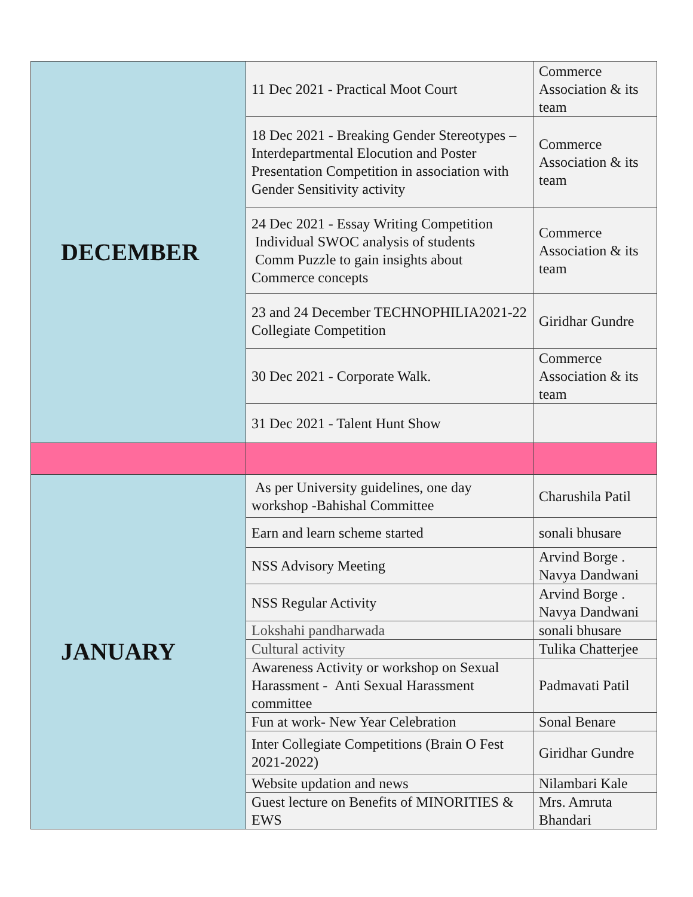| DECEMBER | 11 Dec 2021 - Practical Moot Court | Commerce Association & its team |
| | 18 Dec 2021 - Breaking Gender Stereotypes – Interdepartmental Elocution and Poster Presentation Competition in association with Gender Sensitivity activity | Commerce Association & its team |
| | 24 Dec 2021 - Essay Writing Competition Individual SWOC analysis of students Comm Puzzle to gain insights about Commerce concepts | Commerce Association & its team |
| | 23 and 24 December TECHNOPHILIA2021-22 Collegiate Competition | Giridhar Gundre |
| | 30 Dec 2021 - Corporate Walk. | Commerce Association & its team |
| | 31 Dec 2021 - Talent Hunt Show | |
| JANUARY | As per University guidelines, one day workshop -Bahishal Committee | Charushila Patil |
| | Earn and learn scheme started | sonali bhusare |
| | NSS Advisory Meeting | Arvind Borge . Navya Dandwani |
| | NSS Regular Activity | Arvind Borge . Navya Dandwani |
| | Lokshahi pandharwada | sonali bhusare |
| | Cultural activity | Tulika Chatterjee |
| | Awareness Activity or workshop on Sexual Harassment - Anti Sexual Harassment committee | Padmavati Patil |
| | Fun at work- New Year Celebration | Sonal Benare |
| | Inter Collegiate Competitions (Brain O Fest 2021-2022) | Giridhar Gundre |
| | Website updation and news | Nilambari Kale |
| | Guest lecture on Benefits of MINORITIES & EWS | Mrs. Amruta Bhandari |